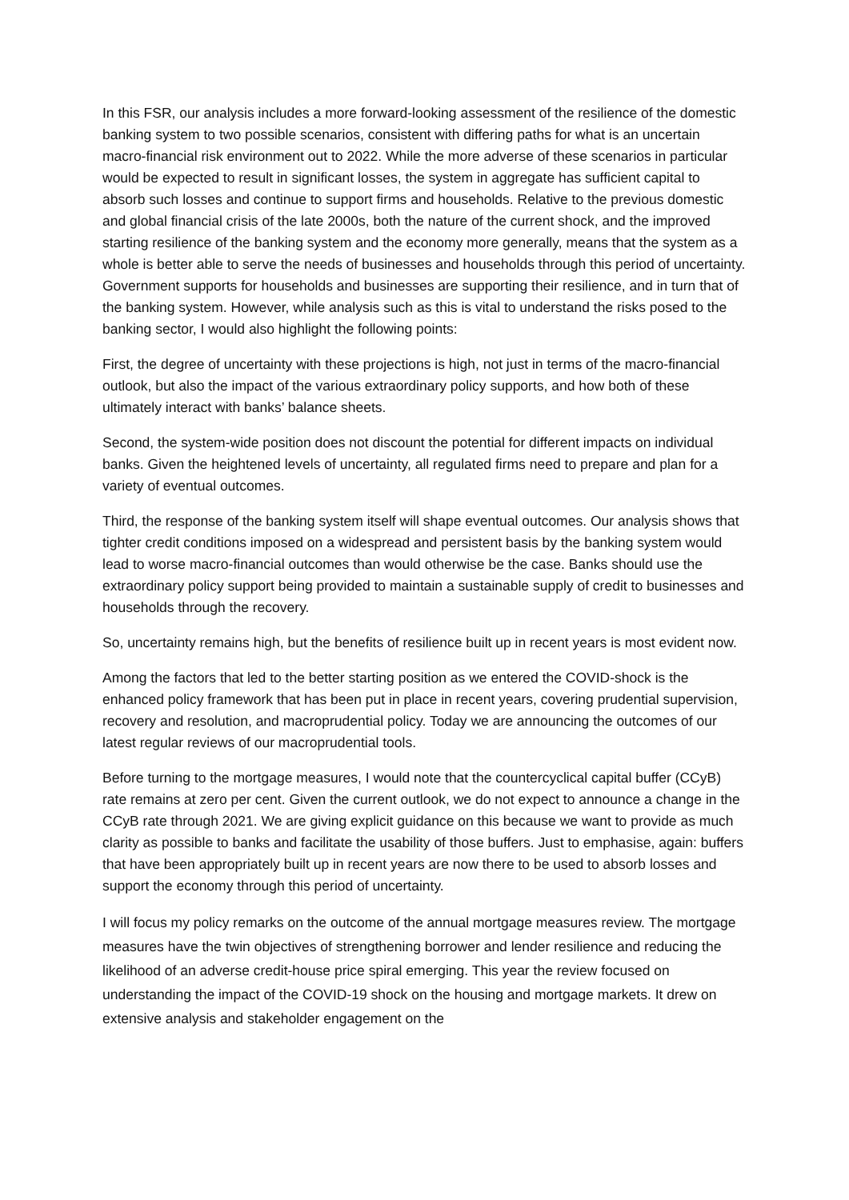In this FSR, our analysis includes a more forward-looking assessment of the resilience of the domestic banking system to two possible scenarios, consistent with differing paths for what is an uncertain macro-financial risk environment out to 2022. While the more adverse of these scenarios in particular would be expected to result in significant losses, the system in aggregate has sufficient capital to absorb such losses and continue to support firms and households. Relative to the previous domestic and global financial crisis of the late 2000s, both the nature of the current shock, and the improved starting resilience of the banking system and the economy more generally, means that the system as a whole is better able to serve the needs of businesses and households through this period of uncertainty. Government supports for households and businesses are supporting their resilience, and in turn that of the banking system. However, while analysis such as this is vital to understand the risks posed to the banking sector, I would also highlight the following points:
First, the degree of uncertainty with these projections is high, not just in terms of the macro-financial outlook, but also the impact of the various extraordinary policy supports, and how both of these ultimately interact with banks’ balance sheets.
Second, the system-wide position does not discount the potential for different impacts on individual banks. Given the heightened levels of uncertainty, all regulated firms need to prepare and plan for a variety of eventual outcomes.
Third, the response of the banking system itself will shape eventual outcomes. Our analysis shows that tighter credit conditions imposed on a widespread and persistent basis by the banking system would lead to worse macro-financial outcomes than would otherwise be the case. Banks should use the extraordinary policy support being provided to maintain a sustainable supply of credit to businesses and households through the recovery.
So, uncertainty remains high, but the benefits of resilience built up in recent years is most evident now.
Among the factors that led to the better starting position as we entered the COVID-shock is the enhanced policy framework that has been put in place in recent years, covering prudential supervision, recovery and resolution, and macroprudential policy. Today we are announcing the outcomes of our latest regular reviews of our macroprudential tools.
Before turning to the mortgage measures, I would note that the countercyclical capital buffer (CCyB) rate remains at zero per cent. Given the current outlook, we do not expect to announce a change in the CCyB rate through 2021. We are giving explicit guidance on this because we want to provide as much clarity as possible to banks and facilitate the usability of those buffers. Just to emphasise, again: buffers that have been appropriately built up in recent years are now there to be used to absorb losses and support the economy through this period of uncertainty.
I will focus my policy remarks on the outcome of the annual mortgage measures review. The mortgage measures have the twin objectives of strengthening borrower and lender resilience and reducing the likelihood of an adverse credit-house price spiral emerging. This year the review focused on understanding the impact of the COVID-19 shock on the housing and mortgage markets. It drew on extensive analysis and stakeholder engagement on the